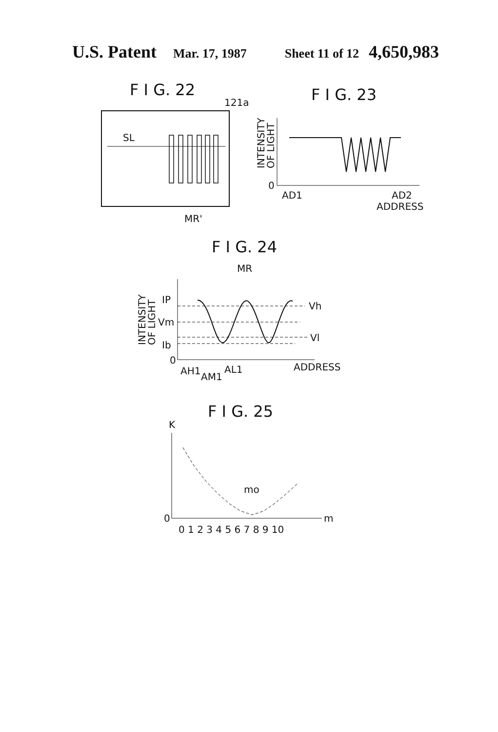U.S. Patent Mar. 17, 1987 Sheet 11 of 12 4,650,983
F I G. 22
121a
SL
MR'
F I G. 23
INTENSITY
OF LIGHT
0
AD1
AD2
ADDRESS
F I G. 24
MR
INTENSITY
OF LIGHT
IP
Vm
Ib
0
Vh
Vl
AH1
AM1
AL1
ADDRESS
F I G. 25
K
0
m
mo
0 1 2 3 4 5 6 7 8 9 10